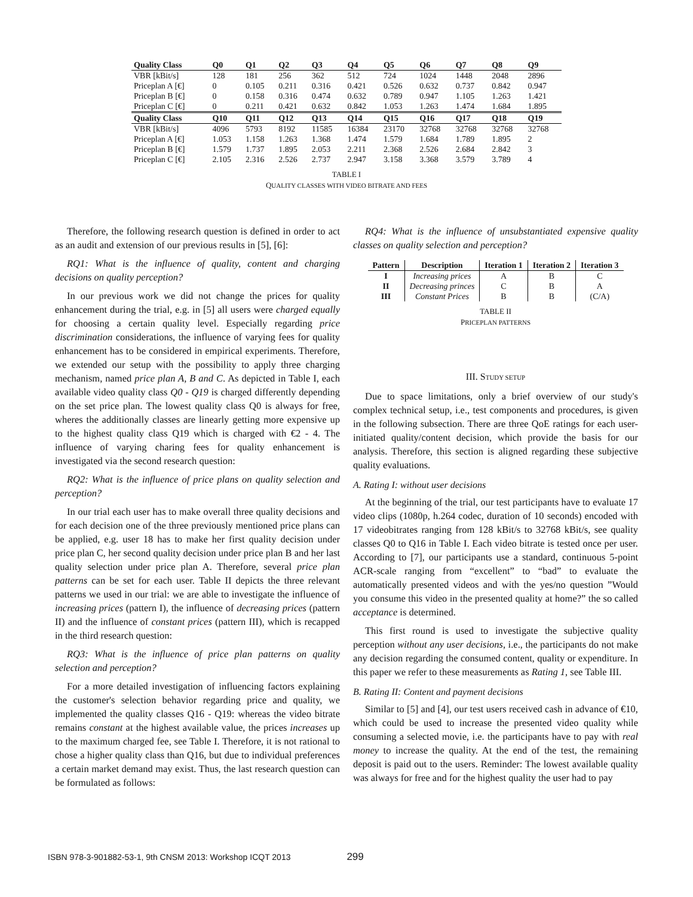| Quality Class | Q0 | Q1 | Q2 | Q3 | Q4 | Q5 | Q6 | Q7 | Q8 | Q9 |
| --- | --- | --- | --- | --- | --- | --- | --- | --- | --- | --- |
| VBR [kBit/s] | 128 | 181 | 256 | 362 | 512 | 724 | 1024 | 1448 | 2048 | 2896 |
| Priceplan A [€] | 0 | 0.105 | 0.211 | 0.316 | 0.421 | 0.526 | 0.632 | 0.737 | 0.842 | 0.947 |
| Priceplan B [€] | 0 | 0.158 | 0.316 | 0.474 | 0.632 | 0.789 | 0.947 | 1.105 | 1.263 | 1.421 |
| Priceplan C [€] | 0 | 0.211 | 0.421 | 0.632 | 0.842 | 1.053 | 1.263 | 1.474 | 1.684 | 1.895 |
| Quality Class | Q10 | Q11 | Q12 | Q13 | Q14 | Q15 | Q16 | Q17 | Q18 | Q19 |
| VBR [kBit/s] | 4096 | 5793 | 8192 | 11585 | 16384 | 23170 | 32768 | 32768 | 32768 | 32768 |
| Priceplan A [€] | 1.053 | 1.158 | 1.263 | 1.368 | 1.474 | 1.579 | 1.684 | 1.789 | 1.895 | 2 |
| Priceplan B [€] | 1.579 | 1.737 | 1.895 | 2.053 | 2.211 | 2.368 | 2.526 | 2.684 | 2.842 | 3 |
| Priceplan C [€] | 2.105 | 2.316 | 2.526 | 2.737 | 2.947 | 3.158 | 3.368 | 3.579 | 3.789 | 4 |
TABLE I
QUALITY CLASSES WITH VIDEO BITRATE AND FEES
Therefore, the following research question is defined in order to act as an audit and extension of our previous results in [5], [6]:
RQ1: What is the influence of quality, content and charging decisions on quality perception?
In our previous work we did not change the prices for quality enhancement during the trial, e.g. in [5] all users were charged equally for choosing a certain quality level. Especially regarding price discrimination considerations, the influence of varying fees for quality enhancement has to be considered in empirical experiments. Therefore, we extended our setup with the possibility to apply three charging mechanism, named price plan A, B and C. As depicted in Table I, each available video quality class Q0 - Q19 is charged differently depending on the set price plan. The lowest quality class Q0 is always for free, wheres the additionally classes are linearly getting more expensive up to the highest quality class Q19 which is charged with €2 - 4. The influence of varying charing fees for quality enhancement is investigated via the second research question:
RQ2: What is the influence of price plans on quality selection and perception?
In our trial each user has to make overall three quality decisions and for each decision one of the three previously mentioned price plans can be applied, e.g. user 18 has to make her first quality decision under price plan C, her second quality decision under price plan B and her last quality selection under price plan A. Therefore, several price plan patterns can be set for each user. Table II depicts the three relevant patterns we used in our trial: we are able to investigate the influence of increasing prices (pattern I), the influence of decreasing prices (pattern II) and the influence of constant prices (pattern III), which is recapped in the third research question:
RQ3: What is the influence of price plan patterns on quality selection and perception?
For a more detailed investigation of influencing factors explaining the customer's selection behavior regarding price and quality, we implemented the quality classes Q16 - Q19: whereas the video bitrate remains constant at the highest available value, the prices increases up to the maximum charged fee, see Table I. Therefore, it is not rational to chose a higher quality class than Q16, but due to individual preferences a certain market demand may exist. Thus, the last research question can be formulated as follows:
RQ4: What is the influence of unsubstantiated expensive quality classes on quality selection and perception?
| Pattern | Description | Iteration 1 | Iteration 2 | Iteration 3 |
| --- | --- | --- | --- | --- |
| I | Increasing prices | A | B | C |
| II | Decreasing princes | C | B | A |
| III | Constant Prices | B | B | (C/A) |
TABLE II
PRICEPLAN PATTERNS
III. STUDY SETUP
Due to space limitations, only a brief overview of our study's complex technical setup, i.e., test components and procedures, is given in the following subsection. There are three QoE ratings for each user-initiated quality/content decision, which provide the basis for our analysis. Therefore, this section is aligned regarding these subjective quality evaluations.
A. Rating I: without user decisions
At the beginning of the trial, our test participants have to evaluate 17 video clips (1080p, h.264 codec, duration of 10 seconds) encoded with 17 videobitrates ranging from 128 kBit/s to 32768 kBit/s, see quality classes Q0 to Q16 in Table I. Each video bitrate is tested once per user. According to [7], our participants use a standard, continuous 5-point ACR-scale ranging from “excellent” to “bad” to evaluate the automatically presented videos and with the yes/no question ”Would you consume this video in the presented quality at home?” the so called acceptance is determined.
This first round is used to investigate the subjective quality perception without any user decisions, i.e., the participants do not make any decision regarding the consumed content, quality or expenditure. In this paper we refer to these measurements as Rating 1, see Table III.
B. Rating II: Content and payment decisions
Similar to [5] and [4], our test users received cash in advance of €10, which could be used to increase the presented video quality while consuming a selected movie, i.e. the participants have to pay with real money to increase the quality. At the end of the test, the remaining deposit is paid out to the users. Reminder: The lowest available quality was always for free and for the highest quality the user had to pay
ISBN 978-3-901882-53-1, 9th CNSM 2013: Workshop ICQT 2013 299